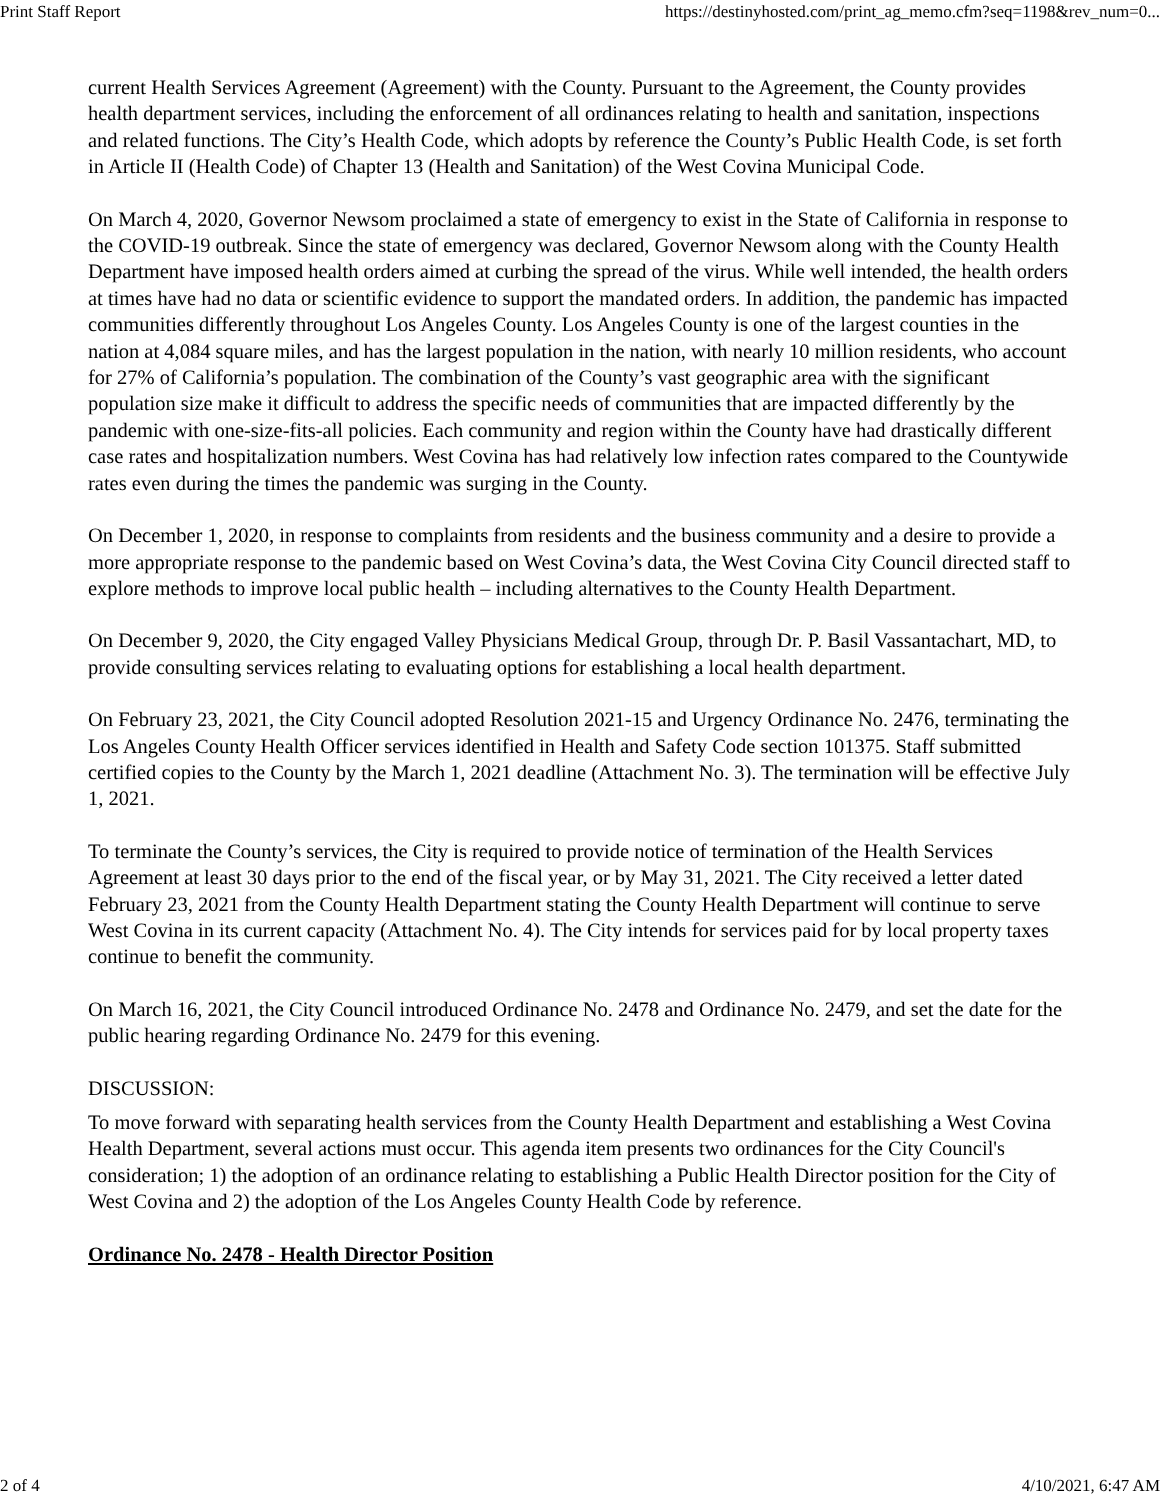Print Staff Report https://destinyhosted.com/print_ag_memo.cfm?seq=1198&rev_num=0...
current Health Services Agreement (Agreement) with the County. Pursuant to the Agreement, the County provides health department services, including the enforcement of all ordinances relating to health and sanitation, inspections and related functions. The City’s Health Code, which adopts by reference the County’s Public Health Code, is set forth in Article II (Health Code) of Chapter 13 (Health and Sanitation) of the West Covina Municipal Code.
On March 4, 2020, Governor Newsom proclaimed a state of emergency to exist in the State of California in response to the COVID-19 outbreak. Since the state of emergency was declared, Governor Newsom along with the County Health Department have imposed health orders aimed at curbing the spread of the virus. While well intended, the health orders at times have had no data or scientific evidence to support the mandated orders. In addition, the pandemic has impacted communities differently throughout Los Angeles County. Los Angeles County is one of the largest counties in the nation at 4,084 square miles, and has the largest population in the nation, with nearly 10 million residents, who account for 27% of California’s population. The combination of the County’s vast geographic area with the significant population size make it difficult to address the specific needs of communities that are impacted differently by the pandemic with one-size-fits-all policies. Each community and region within the County have had drastically different case rates and hospitalization numbers. West Covina has had relatively low infection rates compared to the Countywide rates even during the times the pandemic was surging in the County.
On December 1, 2020, in response to complaints from residents and the business community and a desire to provide a more appropriate response to the pandemic based on West Covina’s data, the West Covina City Council directed staff to explore methods to improve local public health – including alternatives to the County Health Department.
On December 9, 2020, the City engaged Valley Physicians Medical Group, through Dr. P. Basil Vassantachart, MD, to provide consulting services relating to evaluating options for establishing a local health department.
On February 23, 2021, the City Council adopted Resolution 2021-15 and Urgency Ordinance No. 2476, terminating the Los Angeles County Health Officer services identified in Health and Safety Code section 101375. Staff submitted certified copies to the County by the March 1, 2021 deadline (Attachment No. 3). The termination will be effective July 1, 2021.
To terminate the County’s services, the City is required to provide notice of termination of the Health Services Agreement at least 30 days prior to the end of the fiscal year, or by May 31, 2021. The City received a letter dated February 23, 2021 from the County Health Department stating the County Health Department will continue to serve West Covina in its current capacity (Attachment No. 4). The City intends for services paid for by local property taxes continue to benefit the community.
On March 16, 2021, the City Council introduced Ordinance No. 2478 and Ordinance No. 2479, and set the date for the public hearing regarding Ordinance No. 2479 for this evening.
DISCUSSION:
To move forward with separating health services from the County Health Department and establishing a West Covina Health Department, several actions must occur. This agenda item presents two ordinances for the City Council's consideration; 1) the adoption of an ordinance relating to establishing a Public Health Director position for the City of West Covina and 2) the adoption of the Los Angeles County Health Code by reference.
Ordinance No. 2478 - Health Director Position
2 of 4 4/10/2021, 6:47 AM